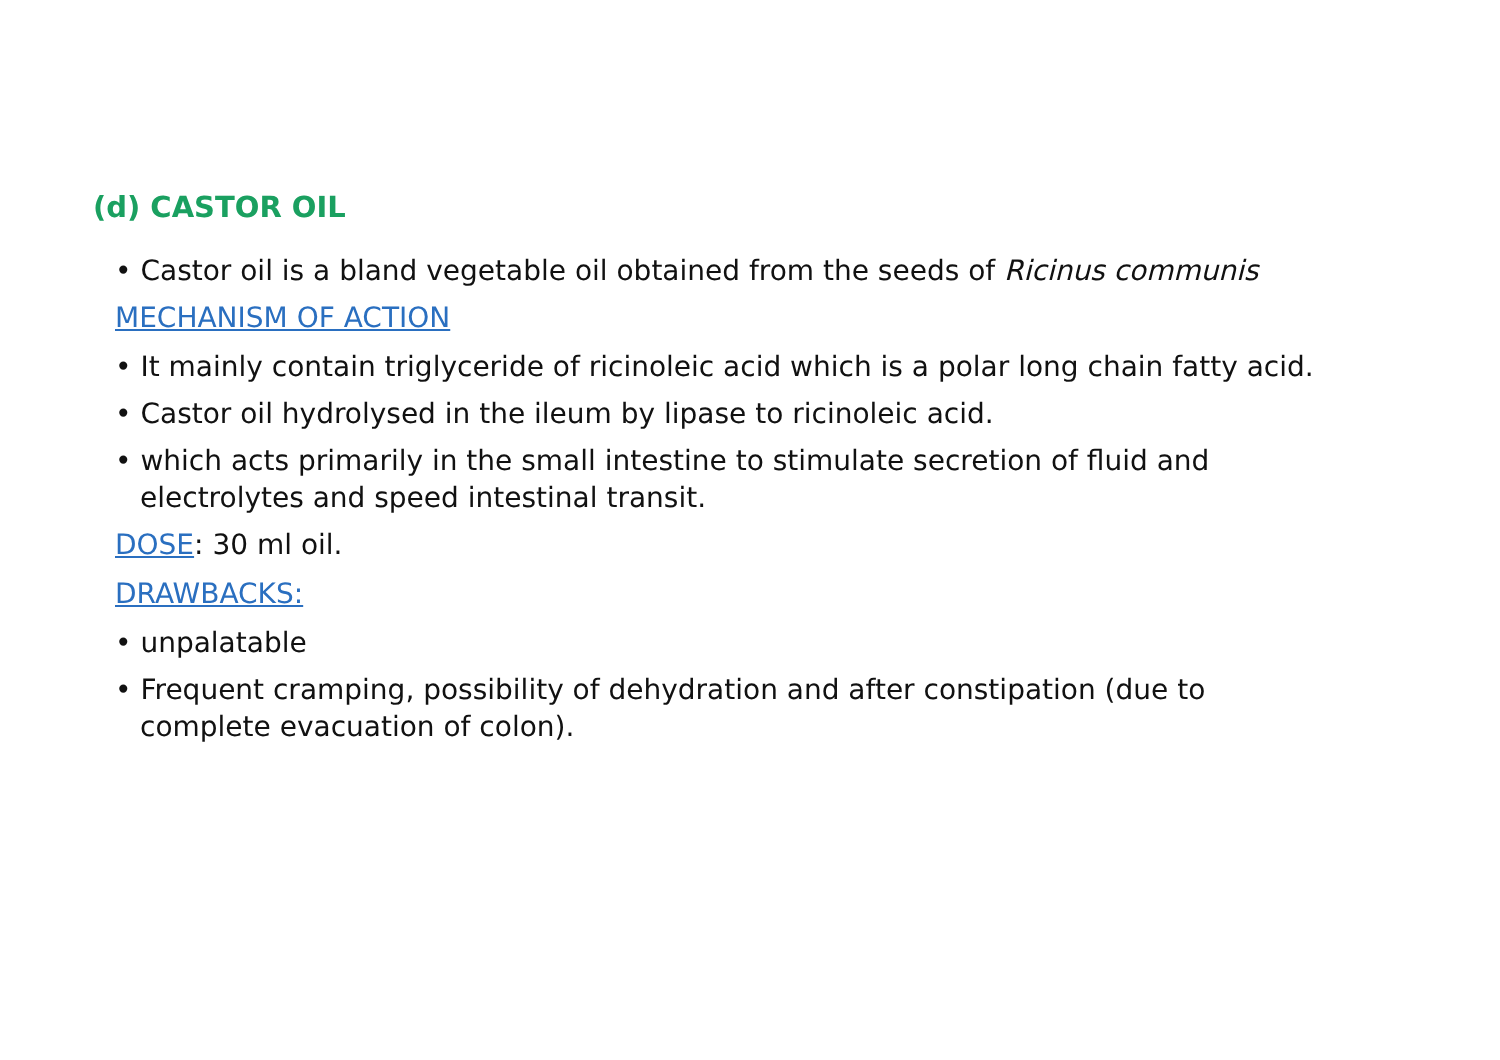(d) CASTOR OIL
• Castor oil is a bland vegetable oil obtained from the seeds of Ricinus communis
MECHANISM OF ACTION
• It mainly contain triglyceride of ricinoleic acid which is a polar long chain fatty acid.
• Castor oil hydrolysed in the ileum by lipase to ricinoleic acid.
• which acts primarily in the small intestine to stimulate secretion of fluid and electrolytes and speed intestinal transit.
DOSE: 30 ml oil.
DRAWBACKS:
• unpalatable
• Frequent cramping, possibility of dehydration and after constipation (due to complete evacuation of colon).